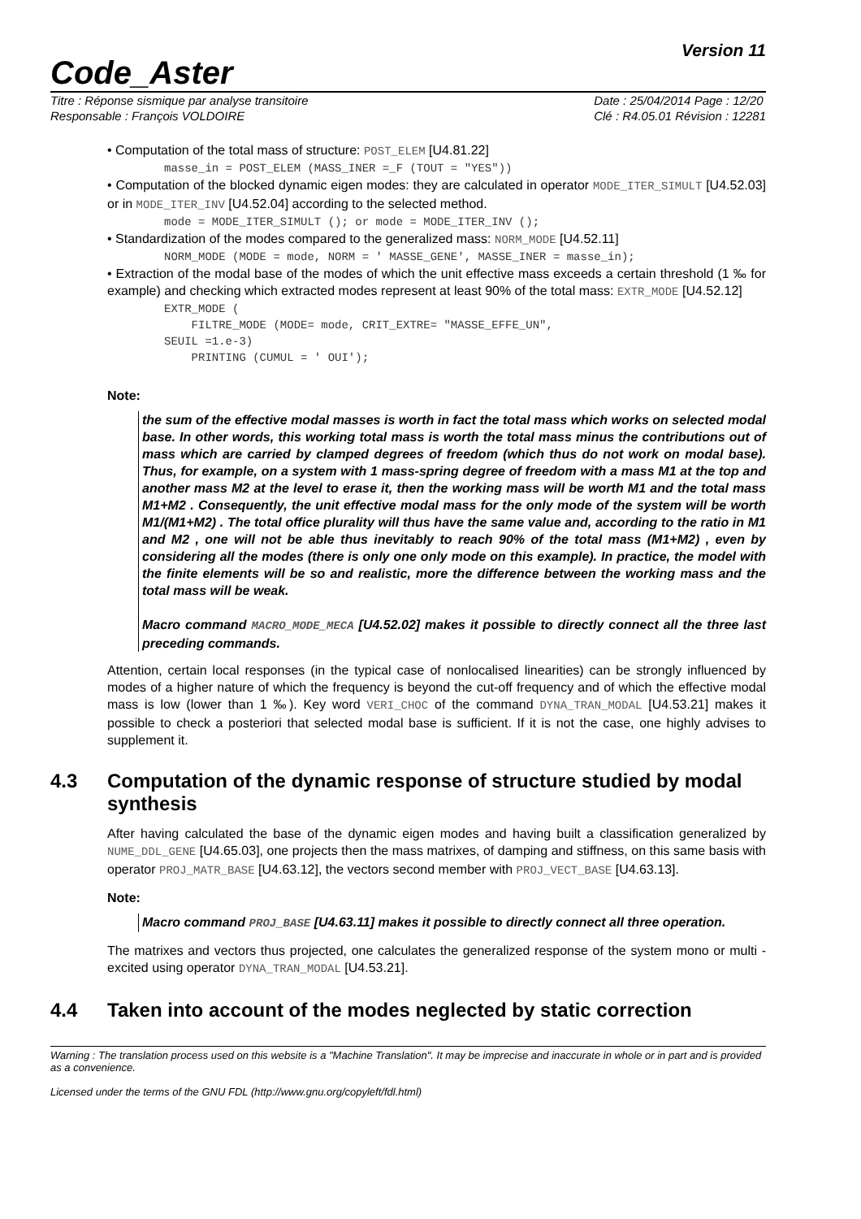Code_Aster
Version 11
Titre : Réponse sismique par analyse transitoire
Responsable : François VOLDOIRE
Date : 25/04/2014 Page : 12/20
Clé : R4.05.01 Révision : 12281
• Computation of the total mass of structure: POST_ELEM [U4.81.22]
masse_in = POST_ELEM (MASS_INER =_F (TOUT = "YES"))
• Computation of the blocked dynamic eigen modes: they are calculated in operator MODE_ITER_SIMULT [U4.52.03] or in MODE_ITER_INV [U4.52.04] according to the selected method.
mode = MODE_ITER_SIMULT (); or mode = MODE_ITER_INV ();
• Standardization of the modes compared to the generalized mass: NORM_MODE [U4.52.11]
NORM_MODE (MODE = mode, NORM = ' MASSE_GENE', MASSE_INER = masse_in);
• Extraction of the modal base of the modes of which the unit effective mass exceeds a certain threshold (1 ‰ for example) and checking which extracted modes represent at least 90% of the total mass: EXTR_MODE [U4.52.12]
EXTR_MODE ( FILTRE_MODE (MODE= mode, CRIT_EXTRE= "MASSE_EFFE_UN", SEUIL =1.e-3) PRINTING (CUMUL = ' OUI');
Note:
the sum of the effective modal masses is worth in fact the total mass which works on selected modal base. In other words, this working total mass is worth the total mass minus the contributions out of mass which are carried by clamped degrees of freedom (which thus do not work on modal base). Thus, for example, on a system with 1 mass-spring degree of freedom with a mass M1 at the top and another mass M2 at the level to erase it, then the working mass will be worth M1 and the total mass M1+M2 . Consequently, the unit effective modal mass for the only mode of the system will be worth M1/(M1+M2) . The total office plurality will thus have the same value and, according to the ratio in M1 and M2 , one will not be able thus inevitably to reach 90% of the total mass (M1+M2) , even by considering all the modes (there is only one only mode on this example). In practice, the model with the finite elements will be so and realistic, more the difference between the working mass and the total mass will be weak.
Macro command MACRO_MODE_MECA [U4.52.02] makes it possible to directly connect all the three last preceding commands.
Attention, certain local responses (in the typical case of nonlocalised linearities) can be strongly influenced by modes of a higher nature of which the frequency is beyond the cut-off frequency and of which the effective modal mass is low (lower than 1 ‰). Key word VERI_CHOC of the command DYNA_TRAN_MODAL [U4.53.21] makes it possible to check a posteriori that selected modal base is sufficient. If it is not the case, one highly advises to supplement it.
4.3 Computation of the dynamic response of structure studied by modal synthesis
After having calculated the base of the dynamic eigen modes and having built a classification generalized by NUME_DDL_GENE [U4.65.03], one projects then the mass matrixes, of damping and stiffness, on this same basis with operator PROJ_MATR_BASE [U4.63.12], the vectors second member with PROJ_VECT_BASE [U4.63.13].
Note:
Macro command PROJ_BASE [U4.63.11] makes it possible to directly connect all three operation.
The matrixes and vectors thus projected, one calculates the generalized response of the system mono or multi - excited using operator DYNA_TRAN_MODAL [U4.53.21].
4.4 Taken into account of the modes neglected by static correction
Warning : The translation process used on this website is a "Machine Translation". It may be imprecise and inaccurate in whole or in part and is provided as a convenience.
Licensed under the terms of the GNU FDL (http://www.gnu.org/copyleft/fdl.html)